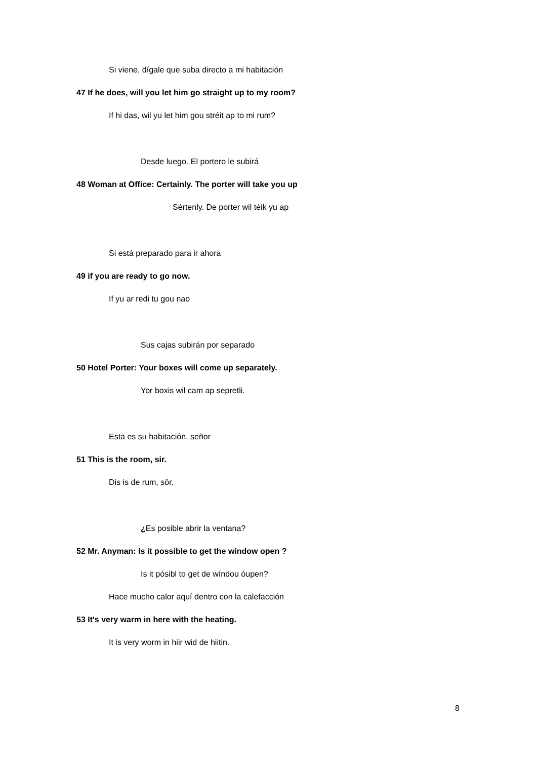Si viene, dígale que suba directo a mi habitación
47 If he does, will you let him go straight up to my room?
If hi das, wil yu let him gou stréit ap to mi rum?
Desde luego. El portero le subirá
48 Woman at Office: Certainly. The porter will take you up
Sértenly. De porter wil téik yu ap
Si está preparado para ir ahora
49 if you are ready to go now.
If yu ar redi tu gou nao
Sus cajas subirán por separado
50 Hotel Porter: Your boxes will come up separately.
Yor boxis wil cam ap sepretli.
Esta es su habitación, señor
51 This is the room, sir.
Dis is de rum, sör.
¿Es posible abrir la ventana?
52 Mr. Anyman: Is it possible to get the window open ?
Is it pósibl to get de wíndou óupen?
Hace mucho calor aquí dentro con la calefacción
53 It's very warm in here with the heating.
It is very worm in hiir wid de hiitin.
8